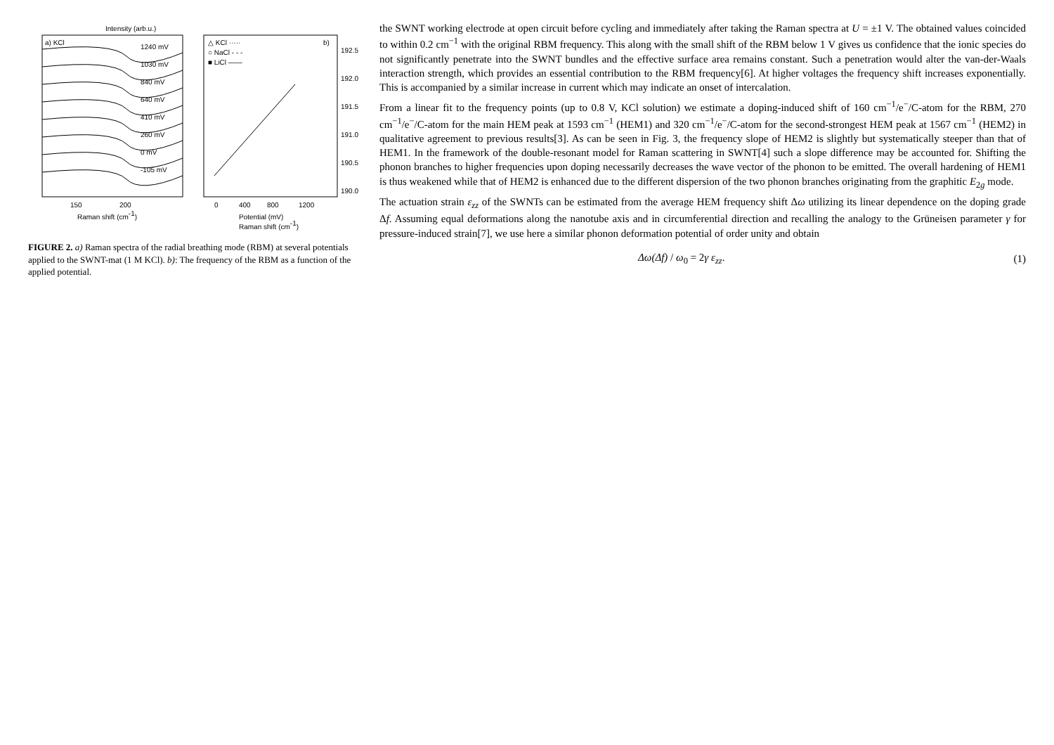Intensity (arb.u.)
a) KCl
1240 mV
1030 mV
840 mV
640 mV
410 mV
260 mV
0 mV
-105 mV
150
200
Raman shift (cm-1)
b)
△ KCl ·····
○ NaCl - - -
■ LiCl ——
192.5
192.0
191.5
191.0
190.5
190.0
0
400
800
1200
Potential (mV)
Raman shift (cm-1)
FIGURE 2. a) Raman spectra of the radial breathing mode (RBM) at several potentials applied to the SWNT-mat (1 M KCl). b): The frequency of the RBM as a function of the applied potential.
the SWNT working electrode at open circuit before cycling and immediately after taking the Raman spectra at U = ±1 V. The obtained values coincided to within 0.2 cm<sup>−1</sup> with the original RBM frequency. This along with the small shift of the RBM below 1 V gives us confidence that the ionic species do not significantly penetrate into the SWNT bundles and the effective surface area remains constant. Such a penetration would alter the van-der-Waals interaction strength, which provides an essential contribution to the RBM frequency[6]. At higher voltages the frequency shift increases exponentially. This is accompanied by a similar increase in current which may indicate an onset of intercalation.
From a linear fit to the frequency points (up to 0.8 V, KCl solution) we estimate a doping-induced shift of 160 cm<sup>−1</sup>/e<sup>−</sup>/C-atom for the RBM, 270 cm<sup>−1</sup>/e<sup>−</sup>/C-atom for the main HEM peak at 1593 cm<sup>−1</sup> (HEM1) and 320 cm<sup>−1</sup>/e<sup>−</sup>/C-atom for the second-strongest HEM peak at 1567 cm<sup>−1</sup> (HEM2) in qualitative agreement to previous results[3]. As can be seen in Fig. 3, the frequency slope of HEM2 is slightly but systematically steeper than that of HEM1. In the framework of the double-resonant model for Raman scattering in SWNT[4] such a slope difference may be accounted for. Shifting the phonon branches to higher frequencies upon doping necessarily decreases the wave vector of the phonon to be emitted. The overall hardening of HEM1 is thus weakened while that of HEM2 is enhanced due to the different dispersion of the two phonon branches originating from the graphitic E<sub>2g</sub> mode.
The actuation strain ε<sub>zz</sub> of the SWNTs can be estimated from the average HEM frequency shift Δω utilizing its linear dependence on the doping grade Δf. Assuming equal deformations along the nanotube axis and in circumferential direction and recalling the analogy to the Grüneisen parameter γ for pressure-induced strain[7], we use here a similar phonon deformation potential of order unity and obtain
Δω(Δf) / ω<sub>0</sub> = 2γ ε<sub>zz</sub>. (1)